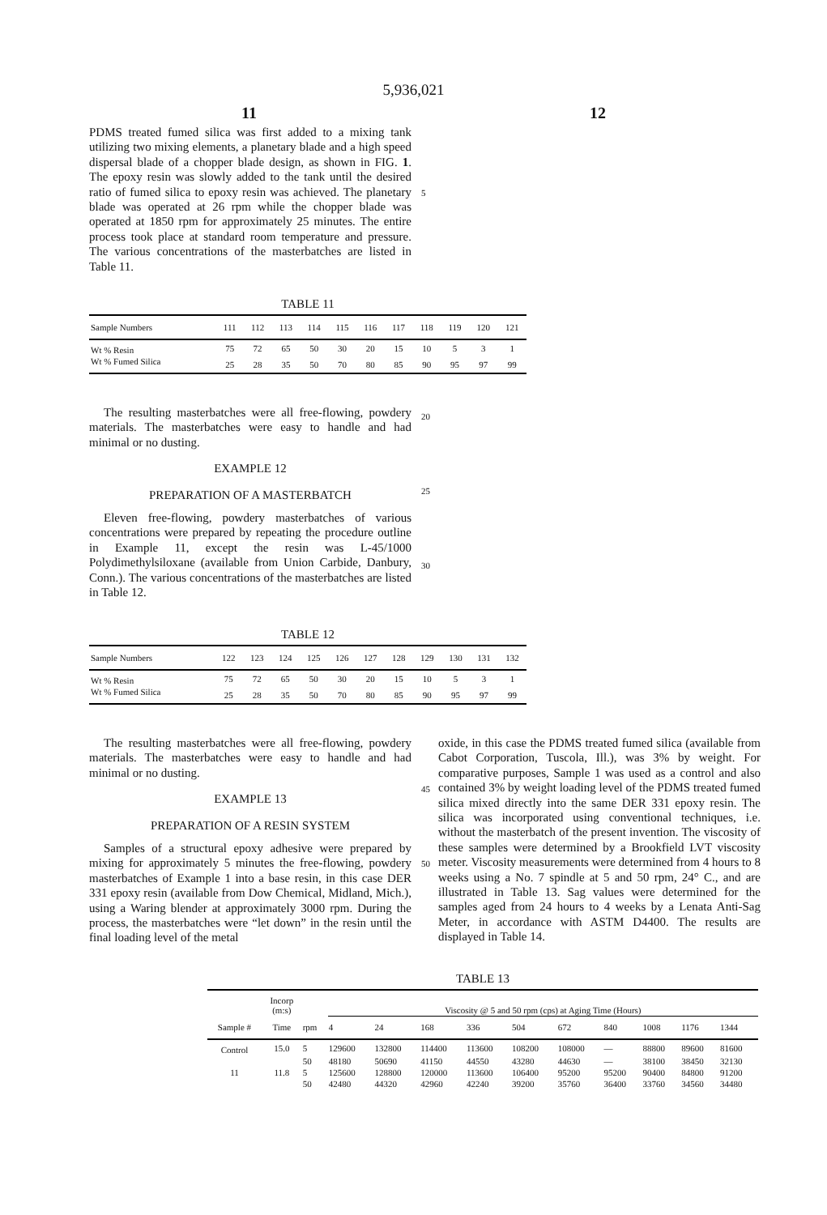5,936,021
11 12
PDMS treated fumed silica was first added to a mixing tank utilizing two mixing elements, a planetary blade and a high speed dispersal blade of a chopper blade design, as shown in FIG. 1. The epoxy resin was slowly added to the tank until the desired ratio of fumed silica to epoxy resin was achieved. The planetary blade was operated at 26 rpm while the chopper blade was operated at 1850 rpm for approximately 25 minutes. The entire process took place at standard room temperature and pressure. The various concentrations of the masterbatches are listed in Table 11.
5
TABLE 11
| Sample Numbers | 111 | 112 | 113 | 114 | 115 | 116 | 117 | 118 | 119 | 120 | 121 |
| --- | --- | --- | --- | --- | --- | --- | --- | --- | --- | --- | --- |
| Wt % Resin | 75 | 72 | 65 | 50 | 30 | 20 | 15 | 10 | 5 | 3 | 1 |
| Wt % Fumed Silica | 25 | 28 | 35 | 50 | 70 | 80 | 85 | 90 | 95 | 97 | 99 |
The resulting masterbatches were all free-flowing, powdery materials. The masterbatches were easy to handle and had minimal or no dusting.
EXAMPLE 12
PREPARATION OF A MASTERBATCH
Eleven free-flowing, powdery masterbatches of various concentrations were prepared by repeating the procedure outline in Example 11, except the resin was L-45/1000 Polydimethylsiloxane (available from Union Carbide, Danbury, Conn.). The various concentrations of the masterbatches are listed in Table 12.
20
25
30
TABLE 12
| Sample Numbers | 122 | 123 | 124 | 125 | 126 | 127 | 128 | 129 | 130 | 131 | 132 |
| --- | --- | --- | --- | --- | --- | --- | --- | --- | --- | --- | --- |
| Wt % Resin | 75 | 72 | 65 | 50 | 30 | 20 | 15 | 10 | 5 | 3 | 1 |
| Wt % Fumed Silica | 25 | 28 | 35 | 50 | 70 | 80 | 85 | 90 | 95 | 97 | 99 |
The resulting masterbatches were all free-flowing, powdery materials. The masterbatches were easy to handle and had minimal or no dusting.
EXAMPLE 13
PREPARATION OF A RESIN SYSTEM
Samples of a structural epoxy adhesive were prepared by mixing for approximately 5 minutes the free-flowing, powdery masterbatches of Example 1 into a base resin, in this case DER 331 epoxy resin (available from Dow Chemical, Midland, Mich.), using a Waring blender at approximately 3000 rpm. During the process, the masterbatches were “let down” in the resin until the final loading level of the metal
45
50
oxide, in this case the PDMS treated fumed silica (available from Cabot Corporation, Tuscola, Ill.), was 3% by weight. For comparative purposes, Sample 1 was used as a control and also contained 3% by weight loading level of the PDMS treated fumed silica mixed directly into the same DER 331 epoxy resin. The silica was incorporated using conventional techniques, i.e. without the masterbatch of the present invention. The viscosity of these samples were determined by a Brookfield LVT viscosity meter. Viscosity measurements were determined from 4 hours to 8 weeks using a No. 7 spindle at 5 and 50 rpm, 24° C., and are illustrated in Table 13. Sag values were determined for the samples aged from 24 hours to 4 weeks by a Lenata Anti-Sag Meter, in accordance with ASTM D4400. The results are displayed in Table 14.
TABLE 13
| | Incorp (m:s) | | Viscosity @ 5 and 50 rpm (cps) at Aging Time (Hours) | | | | | | | | | |
| Sample # | Time | rpm | 4 | 24 | 168 | 336 | 504 | 672 | 840 | 1008 | 1176 | 1344 |
| Control | 15.0 | 5 | 129600 | 132800 | 114400 | 113600 | 108200 | 108000 | — | 88800 | 89600 | 81600 |
| | | 50 | 48180 | 50690 | 41150 | 44550 | 43280 | 44630 | — | 38100 | 38450 | 32130 |
| 11 | 11.8 | 5 | 125600 | 128800 | 120000 | 113600 | 106400 | 95200 | 95200 | 90400 | 84800 | 91200 |
| | | 50 | 42480 | 44320 | 42960 | 42240 | 39200 | 35760 | 36400 | 33760 | 34560 | 34480 |